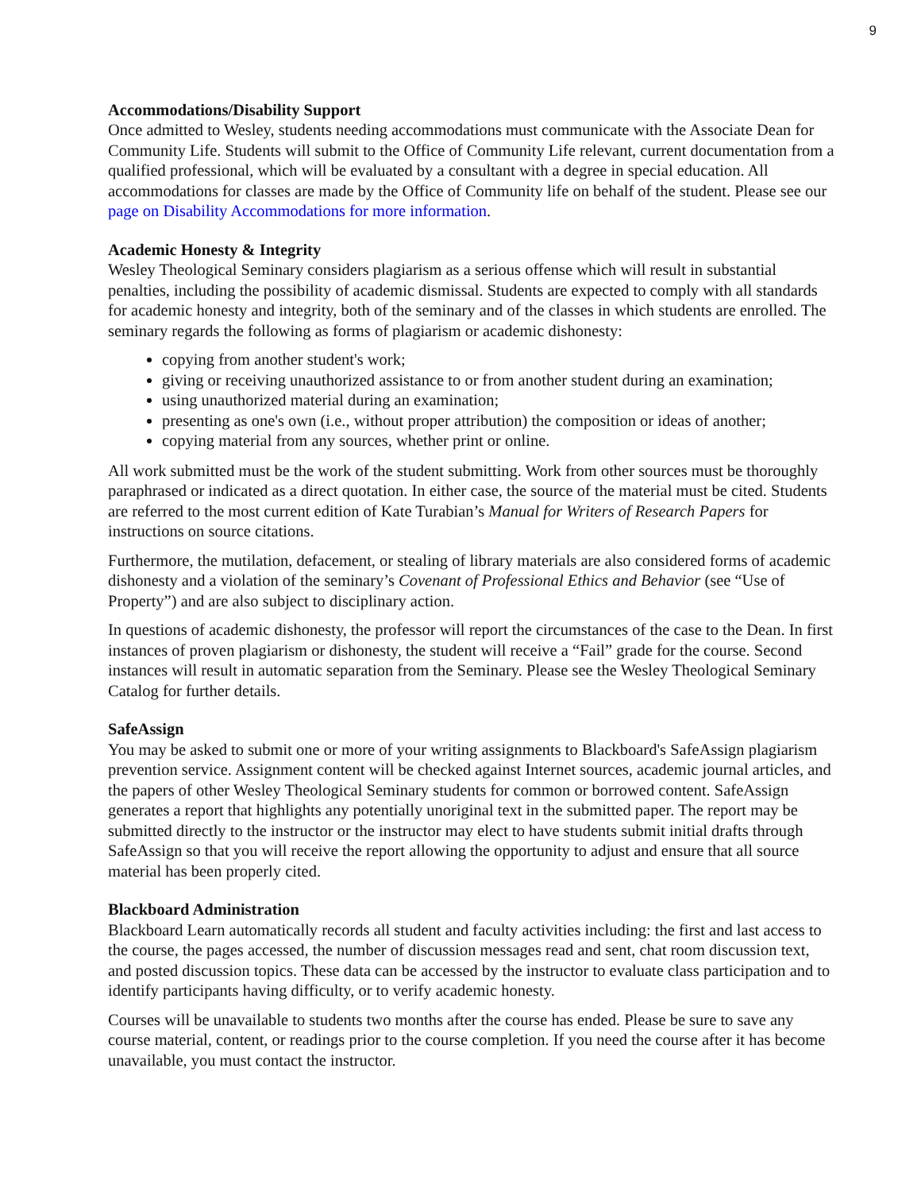9
Accommodations/Disability Support
Once admitted to Wesley, students needing accommodations must communicate with the Associate Dean for Community Life. Students will submit to the Office of Community Life relevant, current documentation from a qualified professional, which will be evaluated by a consultant with a degree in special education. All accommodations for classes are made by the Office of Community life on behalf of the student. Please see our page on Disability Accommodations for more information.
Academic Honesty & Integrity
Wesley Theological Seminary considers plagiarism as a serious offense which will result in substantial penalties, including the possibility of academic dismissal. Students are expected to comply with all standards for academic honesty and integrity, both of the seminary and of the classes in which students are enrolled. The seminary regards the following as forms of plagiarism or academic dishonesty:
copying from another student's work;
giving or receiving unauthorized assistance to or from another student during an examination;
using unauthorized material during an examination;
presenting as one's own (i.e., without proper attribution) the composition or ideas of another;
copying material from any sources, whether print or online.
All work submitted must be the work of the student submitting. Work from other sources must be thoroughly paraphrased or indicated as a direct quotation. In either case, the source of the material must be cited. Students are referred to the most current edition of Kate Turabian’s Manual for Writers of Research Papers for instructions on source citations.
Furthermore, the mutilation, defacement, or stealing of library materials are also considered forms of academic dishonesty and a violation of the seminary’s Covenant of Professional Ethics and Behavior (see “Use of Property”) and are also subject to disciplinary action.
In questions of academic dishonesty, the professor will report the circumstances of the case to the Dean. In first instances of proven plagiarism or dishonesty, the student will receive a “Fail” grade for the course. Second instances will result in automatic separation from the Seminary. Please see the Wesley Theological Seminary Catalog for further details.
SafeAssign
You may be asked to submit one or more of your writing assignments to Blackboard's SafeAssign plagiarism prevention service. Assignment content will be checked against Internet sources, academic journal articles, and the papers of other Wesley Theological Seminary students for common or borrowed content. SafeAssign generates a report that highlights any potentially unoriginal text in the submitted paper. The report may be submitted directly to the instructor or the instructor may elect to have students submit initial drafts through SafeAssign so that you will receive the report allowing the opportunity to adjust and ensure that all source material has been properly cited.
Blackboard Administration
Blackboard Learn automatically records all student and faculty activities including: the first and last access to the course, the pages accessed, the number of discussion messages read and sent, chat room discussion text, and posted discussion topics. These data can be accessed by the instructor to evaluate class participation and to identify participants having difficulty, or to verify academic honesty.
Courses will be unavailable to students two months after the course has ended. Please be sure to save any course material, content, or readings prior to the course completion. If you need the course after it has become unavailable, you must contact the instructor.